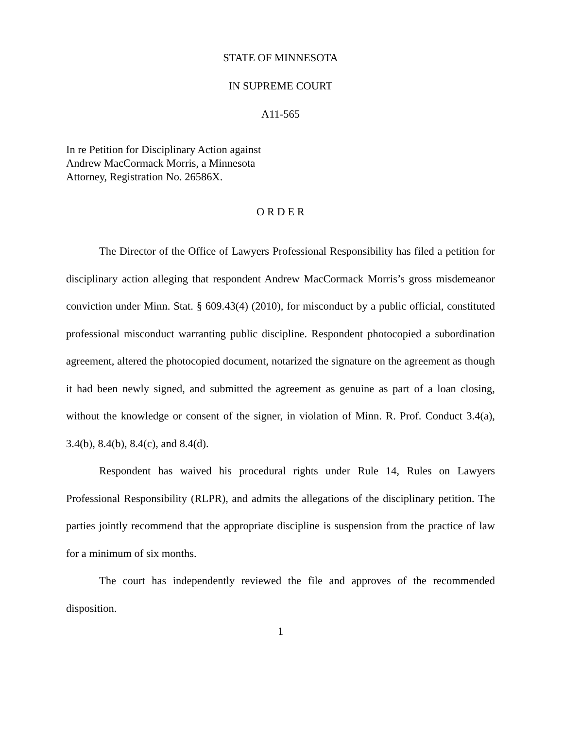STATE OF MINNESOTA
IN SUPREME COURT
A11-565
In re Petition for Disciplinary Action against
Andrew MacCormack Morris, a Minnesota
Attorney, Registration No. 26586X.
O R D E R
The Director of the Office of Lawyers Professional Responsibility has filed a petition for disciplinary action alleging that respondent Andrew MacCormack Morris’s gross misdemeanor conviction under Minn. Stat. § 609.43(4) (2010), for misconduct by a public official, constituted professional misconduct warranting public discipline. Respondent photocopied a subordination agreement, altered the photocopied document, notarized the signature on the agreement as though it had been newly signed, and submitted the agreement as genuine as part of a loan closing, without the knowledge or consent of the signer, in violation of Minn. R. Prof. Conduct 3.4(a), 3.4(b), 8.4(b), 8.4(c), and 8.4(d).
Respondent has waived his procedural rights under Rule 14, Rules on Lawyers Professional Responsibility (RLPR), and admits the allegations of the disciplinary petition. The parties jointly recommend that the appropriate discipline is suspension from the practice of law for a minimum of six months.
The court has independently reviewed the file and approves of the recommended disposition.
1